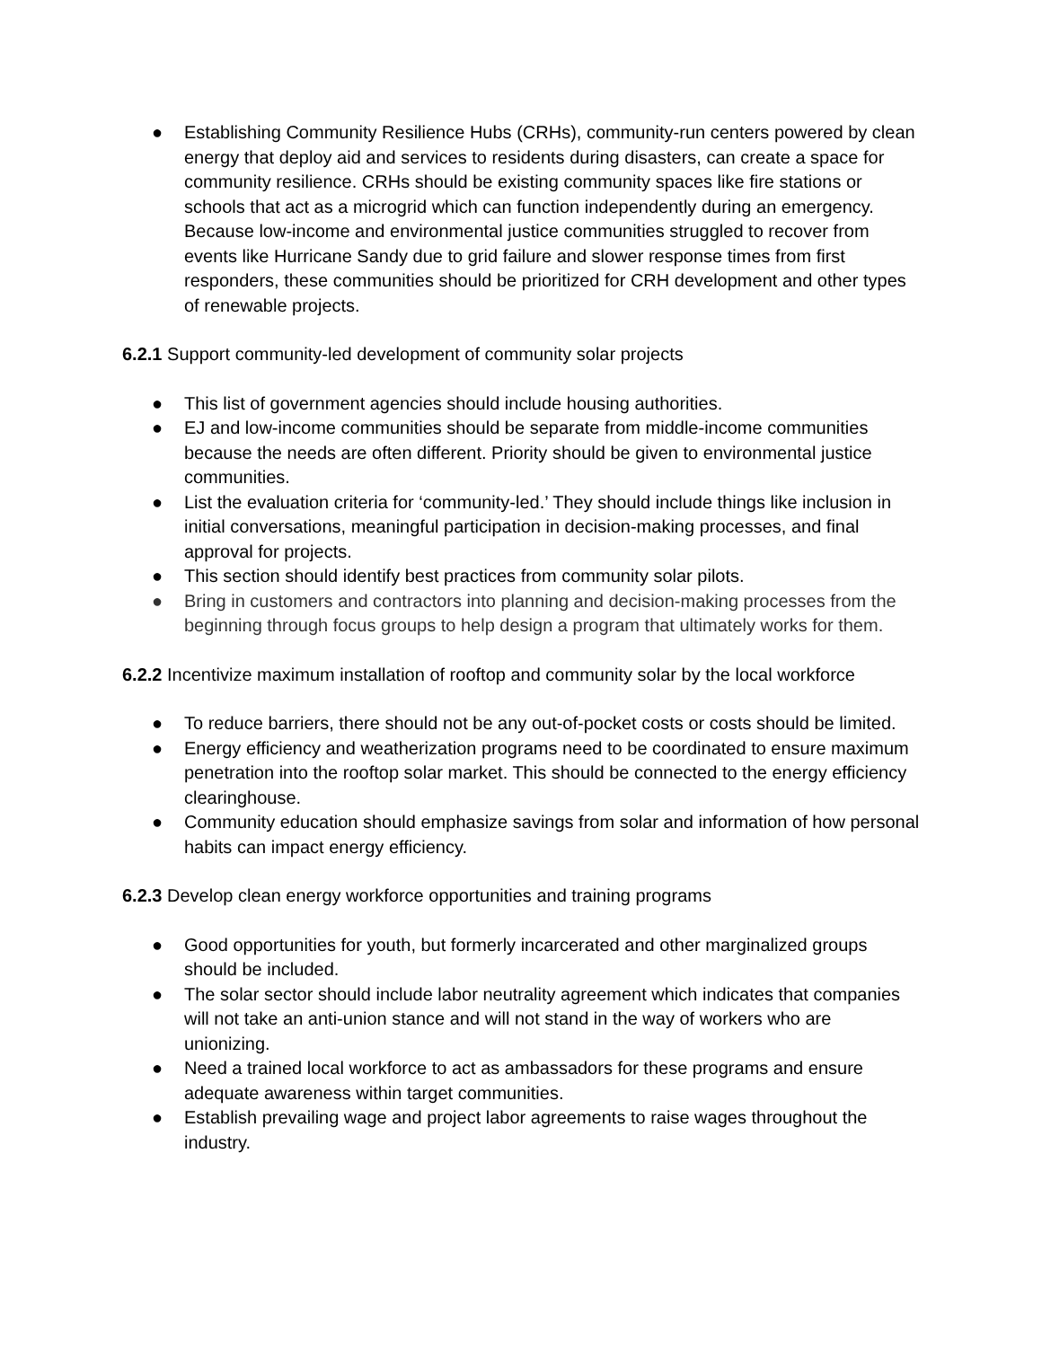● Establishing Community Resilience Hubs (CRHs), community-run centers powered by clean energy that deploy aid and services to residents during disasters, can create a space for community resilience. CRHs should be existing community spaces like fire stations or schools that act as a microgrid which can function independently during an emergency. Because low-income and environmental justice communities struggled to recover from events like Hurricane Sandy due to grid failure and slower response times from first responders, these communities should be prioritized for CRH development and other types of renewable projects.
6.2.1 Support community-led development of community solar projects
● This list of government agencies should include housing authorities.
● EJ and low-income communities should be separate from middle-income communities because the needs are often different. Priority should be given to environmental justice communities.
● List the evaluation criteria for ‘community-led.’ They should include things like inclusion in initial conversations, meaningful participation in decision-making processes, and final approval for projects.
● This section should identify best practices from community solar pilots.
● Bring in customers and contractors into planning and decision-making processes from the beginning through focus groups to help design a program that ultimately works for them.
6.2.2 Incentivize maximum installation of rooftop and community solar by the local workforce
● To reduce barriers, there should not be any out-of-pocket costs or costs should be limited.
● Energy efficiency and weatherization programs need to be coordinated to ensure maximum penetration into the rooftop solar market. This should be connected to the energy efficiency clearinghouse.
● Community education should emphasize savings from solar and information of how personal habits can impact energy efficiency.
6.2.3 Develop clean energy workforce opportunities and training programs
● Good opportunities for youth, but formerly incarcerated and other marginalized groups should be included.
● The solar sector should include labor neutrality agreement which indicates that companies will not take an anti-union stance and will not stand in the way of workers who are unionizing.
● Need a trained local workforce to act as ambassadors for these programs and ensure adequate awareness within target communities.
● Establish prevailing wage and project labor agreements to raise wages throughout the industry.